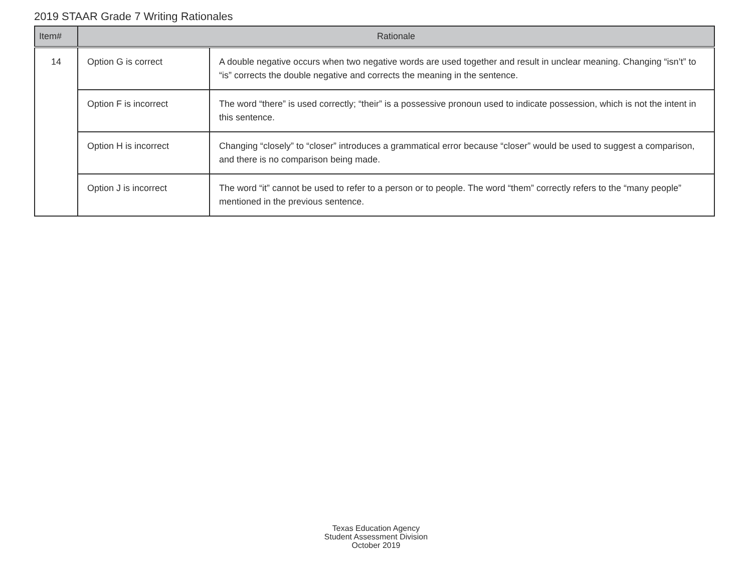2019 STAAR Grade 7 Writing Rationales
| Item# | Rationale | |
| --- | --- | --- |
| 14 | Option G is correct | A double negative occurs when two negative words are used together and result in unclear meaning. Changing “isn’t” to “is” corrects the double negative and corrects the meaning in the sentence. |
| | Option F is incorrect | The word “there” is used correctly; “their” is a possessive pronoun used to indicate possession, which is not the intent in this sentence. |
| | Option H is incorrect | Changing “closely” to “closer” introduces a grammatical error because “closer” would be used to suggest a comparison, and there is no comparison being made. |
| | Option J is incorrect | The word “it” cannot be used to refer to a person or to people. The word “them” correctly refers to the “many people” mentioned in the previous sentence. |
Texas Education Agency
Student Assessment Division
October 2019